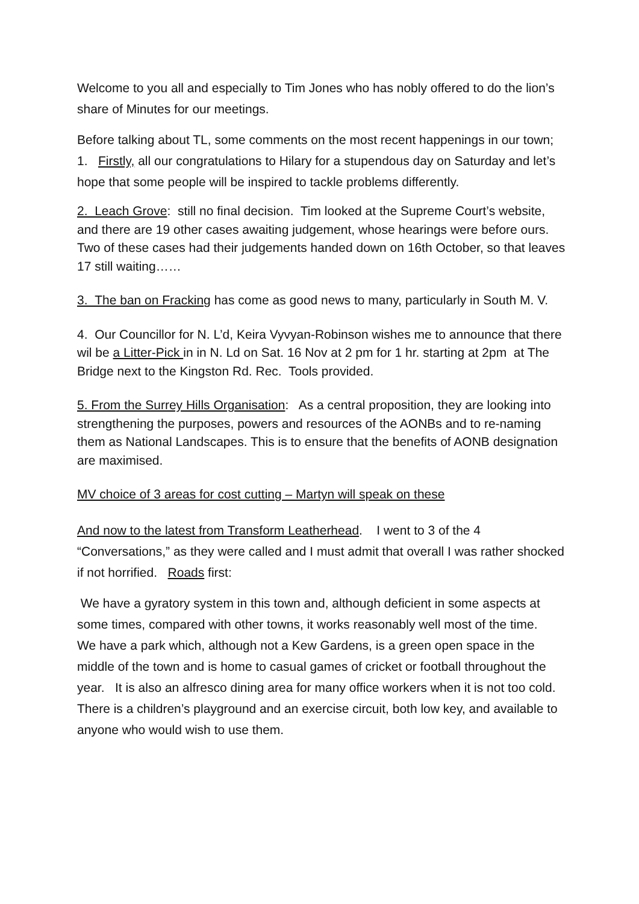Welcome to you all and especially to Tim Jones who has nobly offered to do the lion’s share of Minutes for our meetings.
Before talking about TL, some comments on the most recent happenings in our town; 1. Firstly, all our congratulations to Hilary for a stupendous day on Saturday and let’s hope that some people will be inspired to tackle problems differently.
2. Leach Grove: still no final decision. Tim looked at the Supreme Court’s website, and there are 19 other cases awaiting judgement, whose hearings were before ours. Two of these cases had their judgements handed down on 16th October, so that leaves 17 still waiting……
3. The ban on Fracking has come as good news to many, particularly in South M. V.
4. Our Councillor for N. L’d, Keira Vyvyan-Robinson wishes me to announce that there wil be a Litter-Pick in in N. Ld on Sat. 16 Nov at 2 pm for 1 hr. starting at 2pm at The Bridge next to the Kingston Rd. Rec. Tools provided.
5. From the Surrey Hills Organisation: As a central proposition, they are looking into strengthening the purposes, powers and resources of the AONBs and to re-naming them as National Landscapes. This is to ensure that the benefits of AONB designation are maximised.
MV choice of 3 areas for cost cutting – Martyn will speak on these
And now to the latest from Transform Leatherhead. I went to 3 of the 4 “Conversations,” as they were called and I must admit that overall I was rather shocked if not horrified. Roads first:
We have a gyratory system in this town and, although deficient in some aspects at some times, compared with other towns, it works reasonably well most of the time. We have a park which, although not a Kew Gardens, is a green open space in the middle of the town and is home to casual games of cricket or football throughout the year. It is also an alfresco dining area for many office workers when it is not too cold. There is a children’s playground and an exercise circuit, both low key, and available to anyone who would wish to use them.